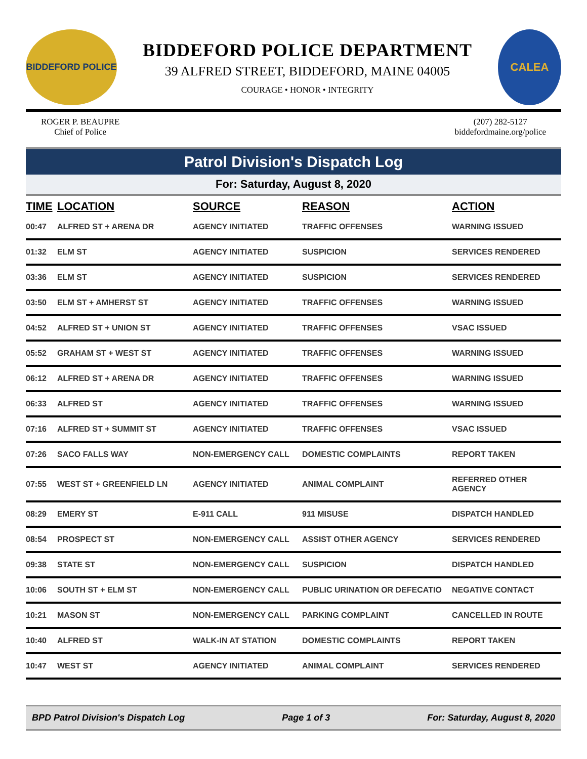BIDDEFORD POLICE
BIDDEFORD POLICE DEPARTMENT
39 ALFRED STREET, BIDDEFORD, MAINE 04005
COURAGE • HONOR • INTEGRITY
CALEA
ROGER P. BEAUPRE
Chief of Police
(207) 282-5127
biddefordmaine.org/police
Patrol Division's Dispatch Log
For: Saturday, August 8, 2020
| TIME | LOCATION | SOURCE | REASON | ACTION |
| --- | --- | --- | --- | --- |
| 00:47 | ALFRED ST + ARENA DR | AGENCY INITIATED | TRAFFIC OFFENSES | WARNING ISSUED |
| 01:32 | ELM ST | AGENCY INITIATED | SUSPICION | SERVICES RENDERED |
| 03:36 | ELM ST | AGENCY INITIATED | SUSPICION | SERVICES RENDERED |
| 03:50 | ELM ST + AMHERST ST | AGENCY INITIATED | TRAFFIC OFFENSES | WARNING ISSUED |
| 04:52 | ALFRED ST + UNION ST | AGENCY INITIATED | TRAFFIC OFFENSES | VSAC ISSUED |
| 05:52 | GRAHAM ST + WEST ST | AGENCY INITIATED | TRAFFIC OFFENSES | WARNING ISSUED |
| 06:12 | ALFRED ST + ARENA DR | AGENCY INITIATED | TRAFFIC OFFENSES | WARNING ISSUED |
| 06:33 | ALFRED ST | AGENCY INITIATED | TRAFFIC OFFENSES | WARNING ISSUED |
| 07:16 | ALFRED ST + SUMMIT ST | AGENCY INITIATED | TRAFFIC OFFENSES | VSAC ISSUED |
| 07:26 | SACO FALLS WAY | NON-EMERGENCY CALL | DOMESTIC COMPLAINTS | REPORT TAKEN |
| 07:55 | WEST ST + GREENFIELD LN | AGENCY INITIATED | ANIMAL COMPLAINT | REFERRED OTHER AGENCY |
| 08:29 | EMERY ST | E-911 CALL | 911 MISUSE | DISPATCH HANDLED |
| 08:54 | PROSPECT ST | NON-EMERGENCY CALL | ASSIST OTHER AGENCY | SERVICES RENDERED |
| 09:38 | STATE ST | NON-EMERGENCY CALL | SUSPICION | DISPATCH HANDLED |
| 10:06 | SOUTH ST + ELM ST | NON-EMERGENCY CALL | PUBLIC URINATION OR DEFECATIO | NEGATIVE CONTACT |
| 10:21 | MASON ST | NON-EMERGENCY CALL | PARKING COMPLAINT | CANCELLED IN ROUTE |
| 10:40 | ALFRED ST | WALK-IN AT STATION | DOMESTIC COMPLAINTS | REPORT TAKEN |
| 10:47 | WEST ST | AGENCY INITIATED | ANIMAL COMPLAINT | SERVICES RENDERED |
BPD Patrol Division's Dispatch Log Page 1 of 3 For: Saturday, August 8, 2020